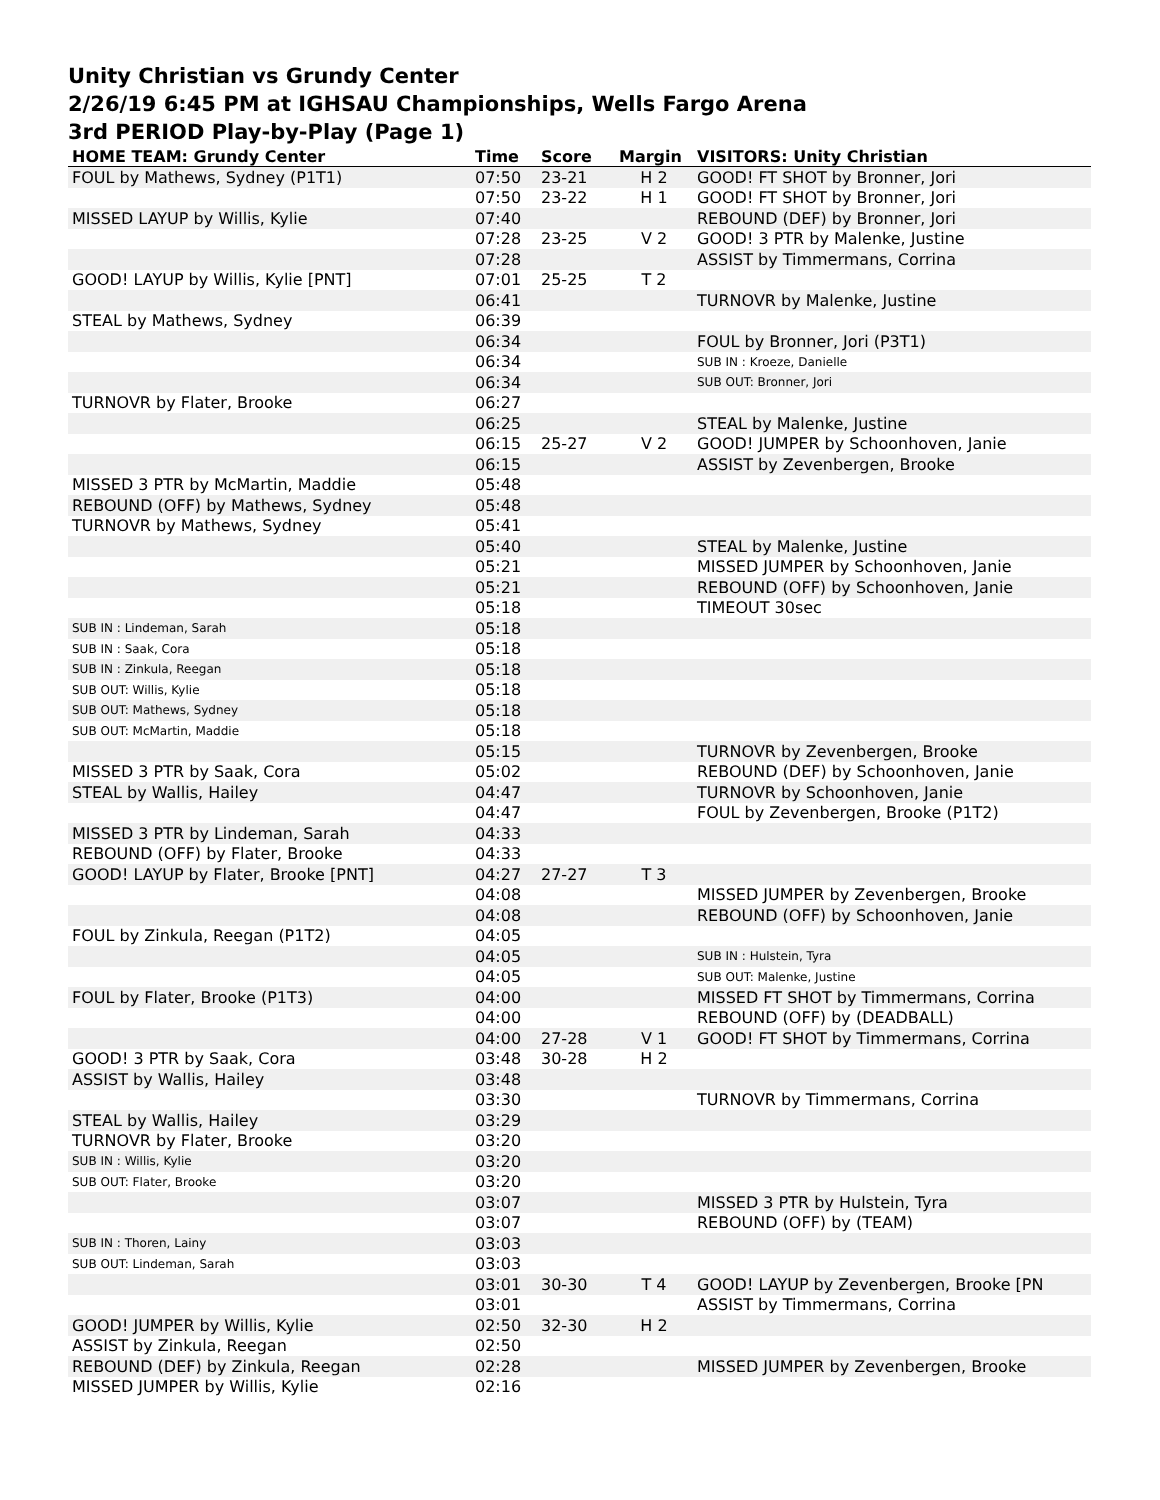Unity Christian vs Grundy Center
2/26/19 6:45 PM at IGHSAU Championships, Wells Fargo Arena
3rd PERIOD Play-by-Play (Page 1)
| HOME TEAM: Grundy Center | Time | Score | Margin | VISITORS: Unity Christian |
| --- | --- | --- | --- | --- |
| FOUL by Mathews, Sydney (P1T1) | 07:50 | 23-21 | H 2 | GOOD! FT SHOT by Bronner, Jori |
| | 07:50 | 23-22 | H 1 | GOOD! FT SHOT by Bronner, Jori |
| MISSED LAYUP by Willis, Kylie | 07:40 | | | REBOUND (DEF) by Bronner, Jori |
| | 07:28 | 23-25 | V 2 | GOOD! 3 PTR by Malenke, Justine |
| | 07:28 | | | ASSIST by Timmermans, Corrina |
| GOOD! LAYUP by Willis, Kylie [PNT] | 07:01 | 25-25 | T 2 | |
| | 06:41 | | | TURNOVR by Malenke, Justine |
| STEAL by Mathews, Sydney | 06:39 | | | |
| | 06:34 | | | FOUL by Bronner, Jori (P3T1) |
| | 06:34 | | | SUB IN : Kroeze, Danielle |
| | 06:34 | | | SUB OUT: Bronner, Jori |
| TURNOVR by Flater, Brooke | 06:27 | | | |
| | 06:25 | | | STEAL by Malenke, Justine |
| | 06:15 | 25-27 | V 2 | GOOD! JUMPER by Schoonhoven, Janie |
| | 06:15 | | | ASSIST by Zevenbergen, Brooke |
| MISSED 3 PTR by McMartin, Maddie | 05:48 | | | |
| REBOUND (OFF) by Mathews, Sydney | 05:48 | | | |
| TURNOVR by Mathews, Sydney | 05:41 | | | |
| | 05:40 | | | STEAL by Malenke, Justine |
| | 05:21 | | | MISSED JUMPER by Schoonhoven, Janie |
| | 05:21 | | | REBOUND (OFF) by Schoonhoven, Janie |
| | 05:18 | | | TIMEOUT 30sec |
| SUB IN : Lindeman, Sarah | 05:18 | | | |
| SUB IN : Saak, Cora | 05:18 | | | |
| SUB IN : Zinkula, Reegan | 05:18 | | | |
| SUB OUT: Willis, Kylie | 05:18 | | | |
| SUB OUT: Mathews, Sydney | 05:18 | | | |
| SUB OUT: McMartin, Maddie | 05:18 | | | |
| | 05:15 | | | TURNOVR by Zevenbergen, Brooke |
| MISSED 3 PTR by Saak, Cora | 05:02 | | | REBOUND (DEF) by Schoonhoven, Janie |
| STEAL by Wallis, Hailey | 04:47 | | | TURNOVR by Schoonhoven, Janie |
| | 04:47 | | | FOUL by Zevenbergen, Brooke (P1T2) |
| MISSED 3 PTR by Lindeman, Sarah | 04:33 | | | |
| REBOUND (OFF) by Flater, Brooke | 04:33 | | | |
| GOOD! LAYUP by Flater, Brooke [PNT] | 04:27 | 27-27 | T 3 | |
| | 04:08 | | | MISSED JUMPER by Zevenbergen, Brooke |
| | 04:08 | | | REBOUND (OFF) by Schoonhoven, Janie |
| FOUL by Zinkula, Reegan (P1T2) | 04:05 | | | |
| | 04:05 | | | SUB IN : Hulstein, Tyra |
| | 04:05 | | | SUB OUT: Malenke, Justine |
| FOUL by Flater, Brooke (P1T3) | 04:00 | | | MISSED FT SHOT by Timmermans, Corrina |
| | 04:00 | | | REBOUND (OFF) by (DEADBALL) |
| | 04:00 | 27-28 | V 1 | GOOD! FT SHOT by Timmermans, Corrina |
| GOOD! 3 PTR by Saak, Cora | 03:48 | 30-28 | H 2 | |
| ASSIST by Wallis, Hailey | 03:48 | | | |
| | 03:30 | | | TURNOVR by Timmermans, Corrina |
| STEAL by Wallis, Hailey | 03:29 | | | |
| TURNOVR by Flater, Brooke | 03:20 | | | |
| SUB IN : Willis, Kylie | 03:20 | | | |
| SUB OUT: Flater, Brooke | 03:20 | | | |
| | 03:07 | | | MISSED 3 PTR by Hulstein, Tyra |
| | 03:07 | | | REBOUND (OFF) by (TEAM) |
| SUB IN : Thoren, Lainy | 03:03 | | | |
| SUB OUT: Lindeman, Sarah | 03:03 | | | |
| | 03:01 | 30-30 | T 4 | GOOD! LAYUP by Zevenbergen, Brooke [PN |
| | 03:01 | | | ASSIST by Timmermans, Corrina |
| GOOD! JUMPER by Willis, Kylie | 02:50 | 32-30 | H 2 | |
| ASSIST by Zinkula, Reegan | 02:50 | | | |
| REBOUND (DEF) by Zinkula, Reegan | 02:28 | | | MISSED JUMPER by Zevenbergen, Brooke |
| MISSED JUMPER by Willis, Kylie | 02:16 | | | |